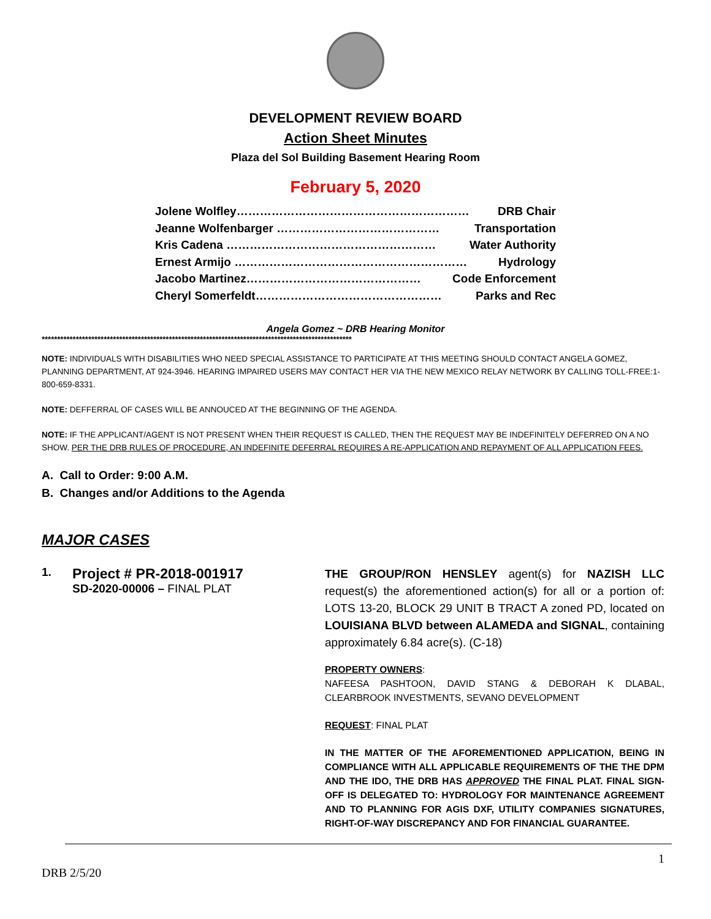DEVELOPMENT REVIEW BOARD
Action Sheet Minutes
Plaza del Sol Building Basement Hearing Room
February 5, 2020
Jolene Wolfley…………………………………………………… DRB Chair
Jeanne Wolfenbarger …………………………………… Transportation
Kris Cadena ……………………………………………… Water Authority
Ernest Armijo …………………………………………………… Hydrology
Jacobo Martinez……………………………………… Code Enforcement
Cheryl Somerfeldt………………………………………… Parks and Rec
Angela Gomez ~ DRB Hearing Monitor
****************************************************************************************************
NOTE: INDIVIDUALS WITH DISABILITIES WHO NEED SPECIAL ASSISTANCE TO PARTICIPATE AT THIS MEETING SHOULD CONTACT ANGELA GOMEZ, PLANNING DEPARTMENT, AT 924-3946. HEARING IMPAIRED USERS MAY CONTACT HER VIA THE NEW MEXICO RELAY NETWORK BY CALLING TOLL-FREE:1-800-659-8331.
NOTE: DEFFERRAL OF CASES WILL BE ANNOUCED AT THE BEGINNING OF THE AGENDA.
NOTE: IF THE APPLICANT/AGENT IS NOT PRESENT WHEN THEIR REQUEST IS CALLED, THEN THE REQUEST MAY BE INDEFINITELY DEFERRED ON A NO SHOW. PER THE DRB RULES OF PROCEDURE, AN INDEFINITE DEFERRAL REQUIRES A RE-APPLICATION AND REPAYMENT OF ALL APPLICATION FEES.
A. Call to Order: 9:00 A.M.
B. Changes and/or Additions to the Agenda
MAJOR CASES
1.
Project # PR-2018-001917
SD-2020-00006 – FINAL PLAT
THE GROUP/RON HENSLEY agent(s) for NAZISH LLC request(s) the aforementioned action(s) for all or a portion of: LOTS 13-20, BLOCK 29 UNIT B TRACT A zoned PD, located on LOUISIANA BLVD between ALAMEDA and SIGNAL, containing approximately 6.84 acre(s). (C-18)
PROPERTY OWNERS:
NAFEESA PASHTOON, DAVID STANG & DEBORAH K DLABAL, CLEARBROOK INVESTMENTS, SEVANO DEVELOPMENT
REQUEST: FINAL PLAT
IN THE MATTER OF THE AFOREMENTIONED APPLICATION, BEING IN COMPLIANCE WITH ALL APPLICABLE REQUIREMENTS OF THE THE DPM AND THE IDO, THE DRB HAS APPROVED THE FINAL PLAT. FINAL SIGN-OFF IS DELEGATED TO: HYDROLOGY FOR MAINTENANCE AGREEMENT AND TO PLANNING FOR AGIS DXF, UTILITY COMPANIES SIGNATURES, RIGHT-OF-WAY DISCREPANCY AND FOR FINANCIAL GUARANTEE.
1
DRB 2/5/20